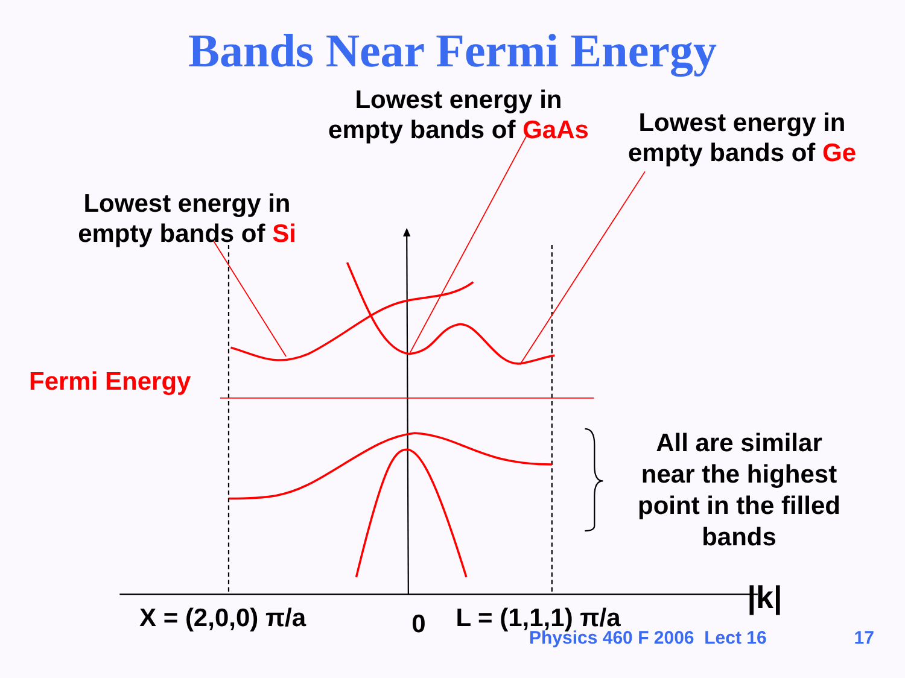Bands Near Fermi Energy
Lowest energy in
empty bands of GaAs
Lowest energy in
empty bands of Ge
Lowest energy in
empty bands of Si
Fermi Energy
All are similar
near the highest
point in the filled
bands
X = (2,0,0) π/a 0 L = (1,1,1) π/a |k|
Physics 460 F 2006 Lect 16 17